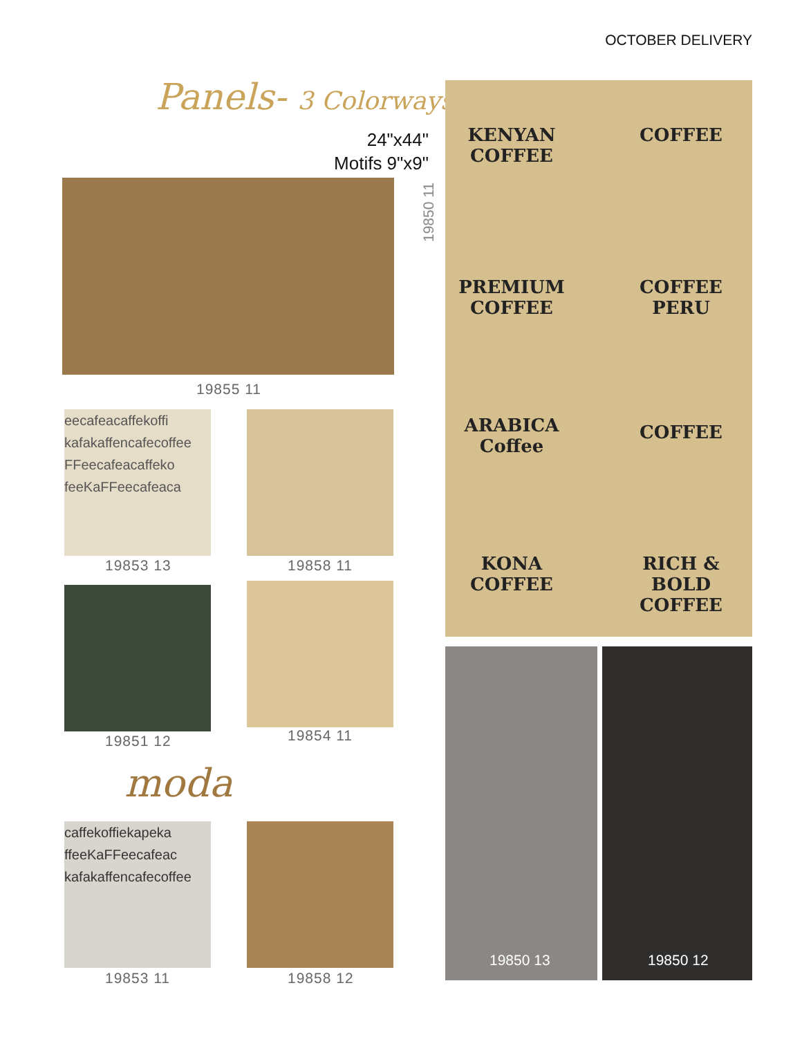OCTOBER DELIVERY
Panels- 3 Colorways
24"x44"
Motifs 9"x9"
19855 11
eecafeacaffekoffi kafakaffencafecoffee FFeecafeacaffeko feeKaFFeecafeaca
19853 13 19858 11
19851 12 19854 11
moda
caffekoffiekapeka ffeeKaFFeecafeac kafakaffencafecoffee
19853 11 19858 12
19850 11
KENYAN COFFEE
COFFEE
PREMIUM COFFEE
COFFEE PERU
ARABICA Coffee
COFFEE
KONA COFFEE
RICH & BOLD COFFEE
19850 13 19850 12